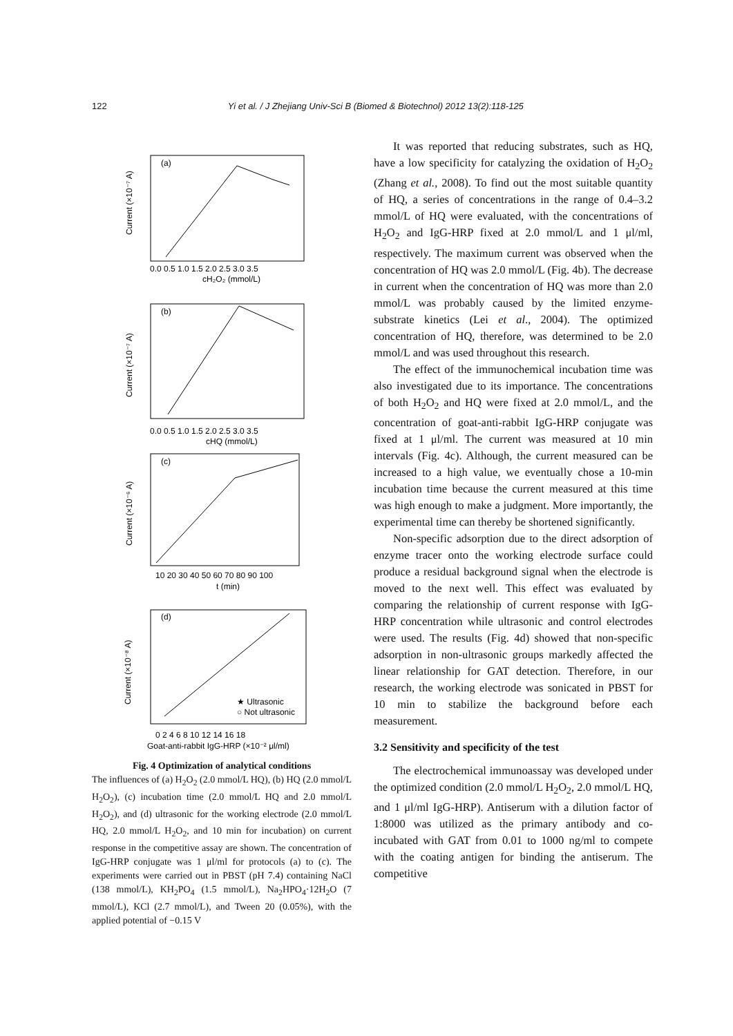122 Yi et al. / J Zhejiang Univ-Sci B (Biomed & Biotechnol) 2012 13(2):118-125
(a)
(b)
(c)
(d)
0.0 0.5 1.0 1.5 2.0 2.5 3.0 3.5
cH₂O₂ (mmol/L)
0.0 0.5 1.0 1.5 2.0 2.5 3.0 3.5
cHQ (mmol/L)
10 20 30 40 50 60 70 80 90 100
t (min)
0 2 4 6 8 10 12 14 16 18
Goat-anti-rabbit IgG-HRP (×10⁻² μl/ml)
★ Ultrasonic
○ Not ultrasonic
Current (×10⁻⁷ A)
Current (×10⁻⁷ A)
Current (×10⁻⁶ A)
Current (×10⁻⁸ A)
Fig. 4 Optimization of analytical conditions
The influences of (a) H<sub>2</sub>O<sub>2</sub> (2.0 mmol/L HQ), (b) HQ (2.0 mmol/L H<sub>2</sub>O<sub>2</sub>), (c) incubation time (2.0 mmol/L HQ and 2.0 mmol/L H<sub>2</sub>O<sub>2</sub>), and (d) ultrasonic for the working electrode (2.0 mmol/L HQ, 2.0 mmol/L H<sub>2</sub>O<sub>2</sub>, and 10 min for incubation) on current response in the competitive assay are shown. The concentration of IgG-HRP conjugate was 1 μl/ml for protocols (a) to (c). The experiments were carried out in PBST (pH 7.4) containing NaCl (138 mmol/L), KH<sub>2</sub>PO<sub>4</sub> (1.5 mmol/L), Na<sub>2</sub>HPO<sub>4</sub>·12H<sub>2</sub>O (7 mmol/L), KCl (2.7 mmol/L), and Tween 20 (0.05%), with the applied potential of −0.15 V
It was reported that reducing substrates, such as HQ, have a low specificity for catalyzing the oxidation of H<sub>2</sub>O<sub>2</sub> (Zhang et al., 2008). To find out the most suitable quantity of HQ, a series of concentrations in the range of 0.4–3.2 mmol/L of HQ were evaluated, with the concentrations of H<sub>2</sub>O<sub>2</sub> and IgG-HRP fixed at 2.0 mmol/L and 1 μl/ml, respectively. The maximum current was observed when the concentration of HQ was 2.0 mmol/L (Fig. 4b). The decrease in current when the concentration of HQ was more than 2.0 mmol/L was probably caused by the limited enzyme-substrate kinetics (Lei et al., 2004). The optimized concentration of HQ, therefore, was determined to be 2.0 mmol/L and was used throughout this research.
The effect of the immunochemical incubation time was also investigated due to its importance. The concentrations of both H<sub>2</sub>O<sub>2</sub> and HQ were fixed at 2.0 mmol/L, and the concentration of goat-anti-rabbit IgG-HRP conjugate was fixed at 1 μl/ml. The current was measured at 10 min intervals (Fig. 4c). Although, the current measured can be increased to a high value, we eventually chose a 10-min incubation time because the current measured at this time was high enough to make a judgment. More importantly, the experimental time can thereby be shortened significantly.
Non-specific adsorption due to the direct adsorption of enzyme tracer onto the working electrode surface could produce a residual background signal when the electrode is moved to the next well. This effect was evaluated by comparing the relationship of current response with IgG-HRP concentration while ultrasonic and control electrodes were used. The results (Fig. 4d) showed that non-specific adsorption in non-ultrasonic groups markedly affected the linear relationship for GAT detection. Therefore, in our research, the working electrode was sonicated in PBST for 10 min to stabilize the background before each measurement.
3.2 Sensitivity and specificity of the test
The electrochemical immunoassay was developed under the optimized condition (2.0 mmol/L H<sub>2</sub>O<sub>2</sub>, 2.0 mmol/L HQ, and 1 μl/ml IgG-HRP). Antiserum with a dilution factor of 1:8000 was utilized as the primary antibody and co-incubated with GAT from 0.01 to 1000 ng/ml to compete with the coating antigen for binding the antiserum. The competitive